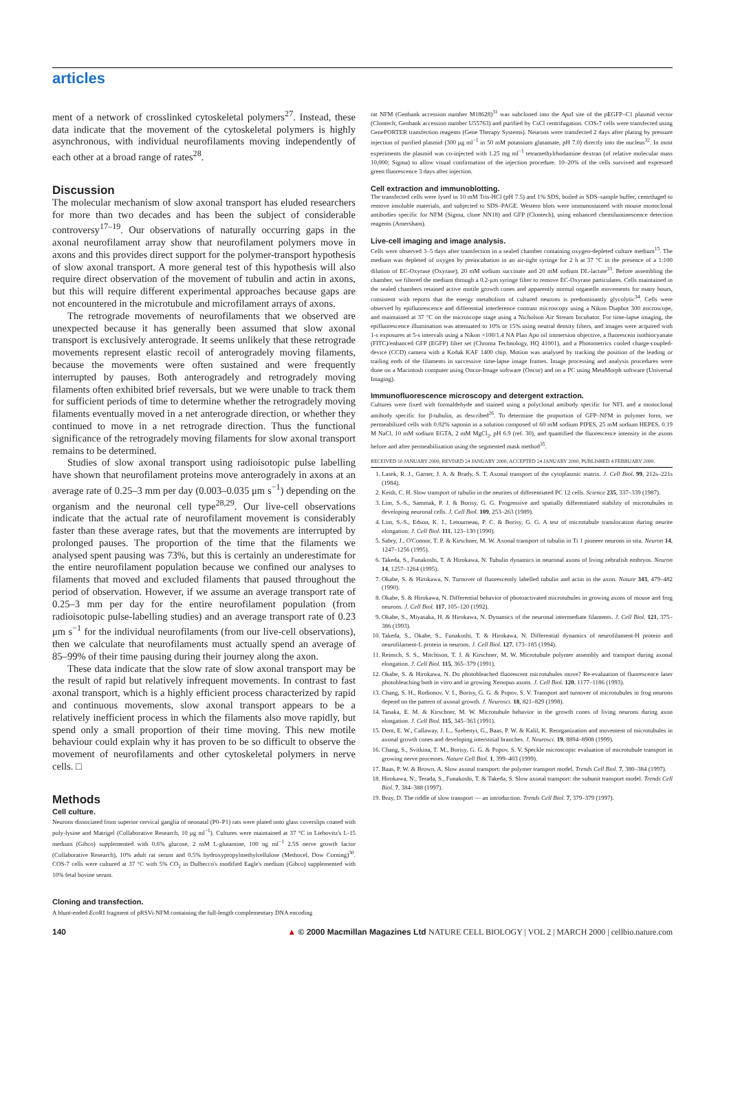articles
ment of a network of crosslinked cytoskeletal polymers<sup>27</sup>. Instead, these data indicate that the movement of the cytoskeletal polymers is highly asynchronous, with individual neurofilaments moving independently of each other at a broad range of rates<sup>28</sup>.
Discussion
The molecular mechanism of slow axonal transport has eluded researchers for more than two decades and has been the subject of considerable controversy<sup>17–19</sup>. Our observations of naturally occurring gaps in the axonal neurofilament array show that neurofilament polymers move in axons and this provides direct support for the polymer-transport hypothesis of slow axonal transport. A more general test of this hypothesis will also require direct observation of the movement of tubulin and actin in axons, but this will require different experimental approaches because gaps are not encountered in the microtubule and microfilament arrays of axons.
The retrograde movements of neurofilaments that we observed are unexpected because it has generally been assumed that slow axonal transport is exclusively anterograde. It seems unlikely that these retrograde movements represent elastic recoil of anterogradely moving filaments, because the movements were often sustained and were frequently interrupted by pauses. Both anterogradely and retrogradely moving filaments often exhibited brief reversals, but we were unable to track them for sufficient periods of time to determine whether the retrogradely moving filaments eventually moved in a net anterograde direction, or whether they continued to move in a net retrograde direction. Thus the functional significance of the retrogradely moving filaments for slow axonal transport remains to be determined.
Studies of slow axonal transport using radioisotopic pulse labelling have shown that neurofilament proteins move anterogradely in axons at an average rate of 0.25–3 mm per day (0.003–0.035 μm s<sup>−1</sup>) depending on the organism and the neuronal cell type<sup>28,29</sup>. Our live-cell observations indicate that the actual rate of neurofilament movement is considerably faster than these average rates, but that the movements are interrupted by prolonged pauses. The proportion of the time that the filaments we analysed spent pausing was 73%, but this is certainly an underestimate for the entire neurofilament population because we confined our analyses to filaments that moved and excluded filaments that paused throughout the period of observation. However, if we assume an average transport rate of 0.25–3 mm per day for the entire neurofilament population (from radioisotopic pulse-labelling studies) and an average transport rate of 0.23 μm s<sup>−1</sup> for the individual neurofilaments (from our live-cell observations), then we calculate that neurofilaments must actually spend an average of 85–99% of their time pausing during their journey along the axon.
These data indicate that the slow rate of slow axonal transport may be the result of rapid but relatively infrequent movements. In contrast to fast axonal transport, which is a highly efficient process characterized by rapid and continuous movements, slow axonal transport appears to be a relatively inefficient process in which the filaments also move rapidly, but spend only a small proportion of their time moving. This new motile behaviour could explain why it has proven to be so difficult to observe the movement of neurofilaments and other cytoskeletal polymers in nerve cells. □
Methods
Cell culture.
Neurons dissociated from superior cervical ganglia of neonatal (P0–P1) rats were plated onto glass coverslips coated with poly-lysine and Matrigel (Collaborative Research, 10 μg ml<sup>−1</sup>). Cultures were maintained at 37 °C in Liebovitz's L-15 medium (Gibco) supplemented with 0.6% glucose, 2 mM L-glutamine, 100 ng ml<sup>−1</sup> 2.5S nerve growth factor (Collaborative Research), 10% adult rat serum and 0.5% hydroxypropylmethylcellulose (Methocel, Dow Corning)<sup>30</sup>. COS-7 cells were cultured at 37 °C with 5% CO<sub>2</sub> in Dulbecco's modified Eagle's medium (Gibco) supplemented with 10% fetal bovine serum.
Cloning and transfection.
A blunt-ended Eco RI fragment of pRSVi-NFM containing the full-length complementary DNA encoding
rat NFM (Genbank accession number M18628)<sup>31</sup> was subcloned into the Apa I site of the pEGFP–C1 plasmid vector (Clontech; Genbank accession number U55763) and purified by CsCl centrifugation. COS-7 cells were transfected using GenePORTER transfection reagents (Gene Therapy Systems). Neurons were transfected 2 days after plating by pressure injection of purified plasmid (300 μg ml<sup>−1</sup> in 50 mM potassium glutamate, pH 7.0) directly into the nucleus<sup>32</sup>. In most experiments the plasmid was co-injected with 1.25 mg ml<sup>−1</sup> tetramethylrhodamine dextran (of relative molecular mass 10,000; Sigma) to allow visual confirmation of the injection procedure. 10–20% of the cells survived and expressed green fluorescence 3 days after injection.
Cell extraction and immunoblotting.
The transfected cells were lysed in 10 mM Tris-HCl (pH 7.5) and 1% SDS, boiled in SDS–sample buffer, centrifuged to remove insoluble materials, and subjected to SDS–PAGE. Western blots were immunostained with mouse monoclonal antibodies specific for NFM (Sigma, clone NN18) and GFP (Clontech), using enhanced chemiluminescence detection reagents (Amersham).
Live-cell imaging and image analysis.
Cells were observed 3–5 days after transfection in a sealed chamber containing oxygen-depleted culture medium<sup>15</sup>. The medium was depleted of oxygen by preincubation in an air-tight syringe for 2 h at 37 °C in the presence of a 1:100 dilution of EC-Oxyrase (Oxyrase), 20 mM sodium succinate and 20 mM sodium DL-lactate<sup>33</sup>. Before assembling the chamber, we filtered the medium through a 0.2-μm syringe filter to remove EC-Oxyrase particulates. Cells maintained in the sealed chambers retained active motile growth cones and apparently normal organelle movements for many hours, consistent with reports that the energy metabolism of cultured neurons is predominantly glycolytic<sup>34</sup>. Cells were observed by epifluorescence and differential interference contrast microscopy using a Nikon Diaphot 300 microscope, and maintained at 37 °C on the microscope stage using a Nicholson Air Stream Incubator. For time-lapse imaging, the epifluorescence illumination was attenuated to 10% or 15% using neutral density filters, and images were acquired with 1-s exposures at 5-s intervals using a Nikon ×100/1.4 NA Plan Apo oil immersion objective, a fluorescein isothiocyanate (FITC)/enhanced GFP (EGFP) filter set (Chroma Technology, HQ 41001), and a Photometrics cooled charge-coupled-device (CCD) camera with a Kodak KAF 1400 chip. Motion was analysed by tracking the position of the leading or trailing ends of the filaments in successive time-lapse image frames. Image processing and analysis procedures were done on a Macintosh computer using Oncor-Image software (Oncor) and on a PC using MetaMorph software (Universal Imaging).
Immunofluorescence microscopy and detergent extraction.
Cultures were fixed with formaldehyde and stained using a polyclonal antibody specific for NFL and a monoclonal antibody specific for β-tubulin, as described<sup>26</sup>. To determine the proportion of GFP–NFM in polymer form, we permeabilized cells with 0.02% saponin in a solution composed of 60 mM sodium PIPES, 25 mM sodium HEPES, 0.19 M NaCl, 10 mM sodium EGTA, 2 mM MgCl<sub>2</sub>, pH 6.9 (ref. 30), and quantified the fluorescence intensity in the axons before and after permeabilization using the segmented mask method<sup>35</sup>.
RECEIVED 10 JANUARY 2000; REVISED 24 JANUARY 2000; ACCEPTED 24 JANUARY 2000; PUBLISHED 4 FEBRUARY 2000.
1. Lasek, R. J., Garner, J. A. & Brady, S. T. Axonal transport of the cytoplasmic matrix. J. Cell Biol. 99, 212s–221s (1984).
2. Keith, C. H. Slow transport of tubulin in the neurites of differentiated PC 12 cells. Science 235, 337–339 (1987).
3. Lim, S.-S., Sammak, P. J. & Borisy, G. G. Progressive and spatially differentiated stability of microtubules in developing neuronal cells. J. Cell Biol. 109, 253–263 (1989).
4. Lim, S.-S., Edson, K. J., Letourneau, P. C. & Borisy, G. G. A test of microtubule translocation during neurite elongation. J. Cell Biol. 111, 123–130 (1990).
5. Sabry, J., O'Connor, T. P. & Kirschner, M. W. Axonal transport of tubulin in Ti 1 pioneer neurons in situ. Neuron 14, 1247–1256 (1995).
6. Takeda, S., Funakoshi, T. & Hirokawa, N. Tubulin dynamics in neuronal axons of living zebrafish embryos. Neuron 14, 1257–1264 (1995).
7. Okabe, S. & Hirokawa, N. Turnover of fluorescently labelled tubulin and actin in the axon. Nature 343, 479–482 (1990).
8. Okabe, S. & Hirokawa, N. Differential behavior of photoactivated microtubules in growing axons of mouse and frog neurons. J. Cell Biol. 117, 105–120 (1992).
9. Okabe, S., Miyasaka, H. & Hirokawa, N. Dynamics of the neuronal intermediate filaments. J. Cell Biol. 121, 375–386 (1993).
10. Takeda, S., Okabe, S., Funakoshi, T. & Hirokawa, N. Differential dynamics of neurofilament-H protein and neurofilament-L protein in neurons. J. Cell Biol. 127, 173–185 (1994).
11. Reinsch, S. S., Mitchison, T. J. & Kirschner, M. W. Microtubule polymer assembly and transport during axonal elongation. J. Cell Biol. 115, 365–379 (1991).
12. Okabe, S. & Hirokawa, N. Do photobleached fluorescent microtubules move? Re-evaluation of fluorescence laser photobleaching both in vitro and in growing Xenopus axons. J. Cell Biol. 120, 1177–1186 (1993).
13. Chang, S. H., Rodionov, V. I., Borisy, G. G. & Popov, S. V. Transport and turnover of microtubules in frog neurons depend on the pattern of axonal growth. J. Neurosci. 18, 821–829 (1998).
14. Tanaka, E. M. & Kirschner, M. W. Microtubule behavior in the growth cones of living neurons during axon elongation. J. Cell Biol. 115, 345–363 (1991).
15. Dent, E. W., Callaway, J. L., Szebenyi, G., Baas, P. W. & Kalil, K. Reorganization and movement of microtubules in axonal growth cones and developing interstitial branches. J. Neurosci. 19, 8894–8908 (1999).
16. Chang, S., Svitkina, T. M., Borisy, G. G. & Popov, S. V. Speckle microscopic evaluation of microtubule transport in growing nerve processes. Nature Cell Biol. 1, 399–403 (1999).
17. Baas, P. W. & Brown, A. Slow axonal transport: the polymer transport model. Trends Cell Biol. 7, 380–384 (1997).
18. Hirokawa, N., Terada, S., Funakoshi, T. & Takeda, S. Slow axonal transport: the subunit transport model. Trends Cell Biol. 7, 384–388 (1997).
19. Bray, D. The riddle of slow transport — an introduction. Trends Cell Biol. 7, 379–379 (1997).
140 ▲ © 2000 Macmillan Magazines Ltd NATURE CELL BIOLOGY | VOL 2 | MARCH 2000 | cellbio.nature.com